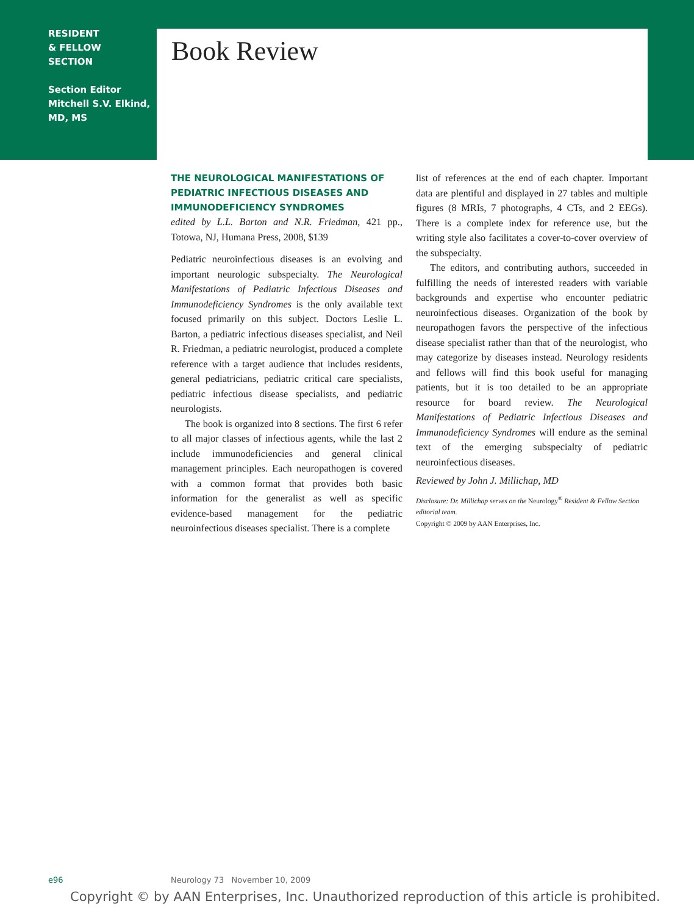RESIDENT
& FELLOW
SECTION
Section Editor
Mitchell S.V. Elkind,
MD, MS
Book Review
THE NEUROLOGICAL MANIFESTATIONS OF PEDIATRIC INFECTIOUS DISEASES AND IMMUNODEFICIENCY SYNDROMES
edited by L.L. Barton and N.R. Friedman, 421 pp., Totowa, NJ, Humana Press, 2008, $139
Pediatric neuroinfectious diseases is an evolving and important neurologic subspecialty. The Neurological Manifestations of Pediatric Infectious Diseases and Immunodeficiency Syndromes is the only available text focused primarily on this subject. Doctors Leslie L. Barton, a pediatric infectious diseases specialist, and Neil R. Friedman, a pediatric neurologist, produced a complete reference with a target audience that includes residents, general pediatricians, pediatric critical care specialists, pediatric infectious disease specialists, and pediatric neurologists.
The book is organized into 8 sections. The first 6 refer to all major classes of infectious agents, while the last 2 include immunodeficiencies and general clinical management principles. Each neuropathogen is covered with a common format that provides both basic information for the generalist as well as specific evidence-based management for the pediatric neuroinfectious diseases specialist. There is a complete
list of references at the end of each chapter. Important data are plentiful and displayed in 27 tables and multiple figures (8 MRIs, 7 photographs, 4 CTs, and 2 EEGs). There is a complete index for reference use, but the writing style also facilitates a cover-to-cover overview of the subspecialty.
The editors, and contributing authors, succeeded in fulfilling the needs of interested readers with variable backgrounds and expertise who encounter pediatric neuroinfectious diseases. Organization of the book by neuropathogen favors the perspective of the infectious disease specialist rather than that of the neurologist, who may categorize by diseases instead. Neurology residents and fellows will find this book useful for managing patients, but it is too detailed to be an appropriate resource for board review. The Neurological Manifestations of Pediatric Infectious Diseases and Immunodeficiency Syndromes will endure as the seminal text of the emerging subspecialty of pediatric neuroinfectious diseases.
Reviewed by John J. Millichap, MD
Disclosure: Dr. Millichap serves on the Neurology<sup>®</sup> Resident & Fellow Section editorial team.
Copyright © 2009 by AAN Enterprises, Inc.
e96
Neurology 73 November 10, 2009
Copyright © by AAN Enterprises, Inc. Unauthorized reproduction of this article is prohibited.